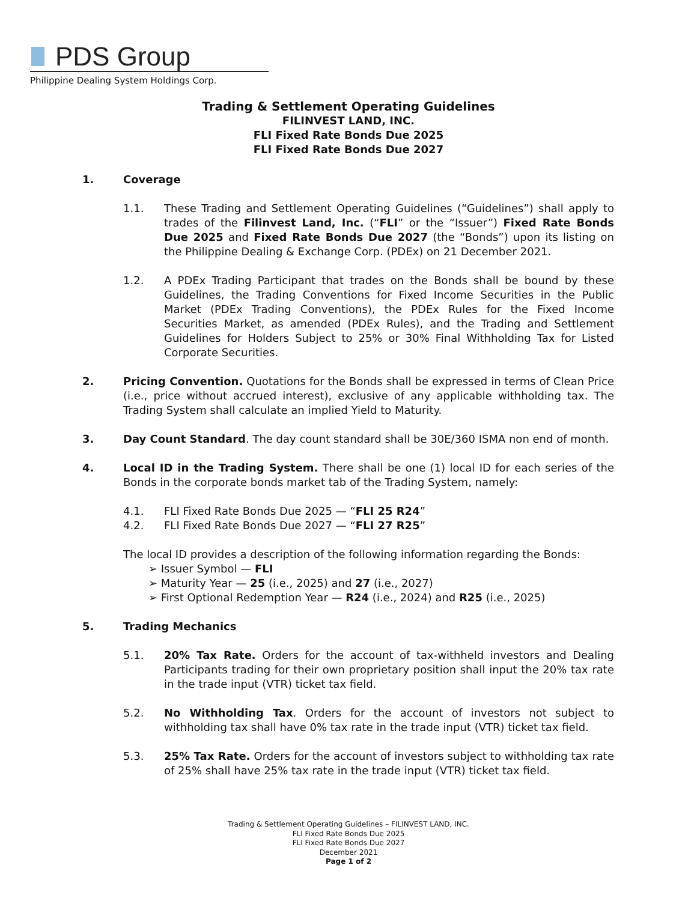PDS Group
Philippine Dealing System Holdings Corp.
Trading & Settlement Operating Guidelines
FILINVEST LAND, INC.
FLI Fixed Rate Bonds Due 2025
FLI Fixed Rate Bonds Due 2027
1. Coverage
1.1. These Trading and Settlement Operating Guidelines (“Guidelines”) shall apply to trades of the Filinvest Land, Inc. (“FLI” or the “Issuer”) Fixed Rate Bonds Due 2025 and Fixed Rate Bonds Due 2027 (the “Bonds”) upon its listing on the Philippine Dealing & Exchange Corp. (PDEx) on 21 December 2021.
1.2. A PDEx Trading Participant that trades on the Bonds shall be bound by these Guidelines, the Trading Conventions for Fixed Income Securities in the Public Market (PDEx Trading Conventions), the PDEx Rules for the Fixed Income Securities Market, as amended (PDEx Rules), and the Trading and Settlement Guidelines for Holders Subject to 25% or 30% Final Withholding Tax for Listed Corporate Securities.
2. Pricing Convention. Quotations for the Bonds shall be expressed in terms of Clean Price (i.e., price without accrued interest), exclusive of any applicable withholding tax. The Trading System shall calculate an implied Yield to Maturity.
3. Day Count Standard. The day count standard shall be 30E/360 ISMA non end of month.
4. Local ID in the Trading System. There shall be one (1) local ID for each series of the Bonds in the corporate bonds market tab of the Trading System, namely:
4.1. FLI Fixed Rate Bonds Due 2025 — “FLI 25 R24”
4.2. FLI Fixed Rate Bonds Due 2027 — “FLI 27 R25”
The local ID provides a description of the following information regarding the Bonds:
➢ Issuer Symbol — FLI
➢ Maturity Year — 25 (i.e., 2025) and 27 (i.e., 2027)
➢ First Optional Redemption Year — R24 (i.e., 2024) and R25 (i.e., 2025)
5. Trading Mechanics
5.1. 20% Tax Rate. Orders for the account of tax-withheld investors and Dealing Participants trading for their own proprietary position shall input the 20% tax rate in the trade input (VTR) ticket tax field.
5.2. No Withholding Tax. Orders for the account of investors not subject to withholding tax shall have 0% tax rate in the trade input (VTR) ticket tax field.
5.3. 25% Tax Rate. Orders for the account of investors subject to withholding tax rate of 25% shall have 25% tax rate in the trade input (VTR) ticket tax field.
Trading & Settlement Operating Guidelines – FILINVEST LAND, INC.
FLI Fixed Rate Bonds Due 2025
FLI Fixed Rate Bonds Due 2027
December 2021
Page 1 of 2